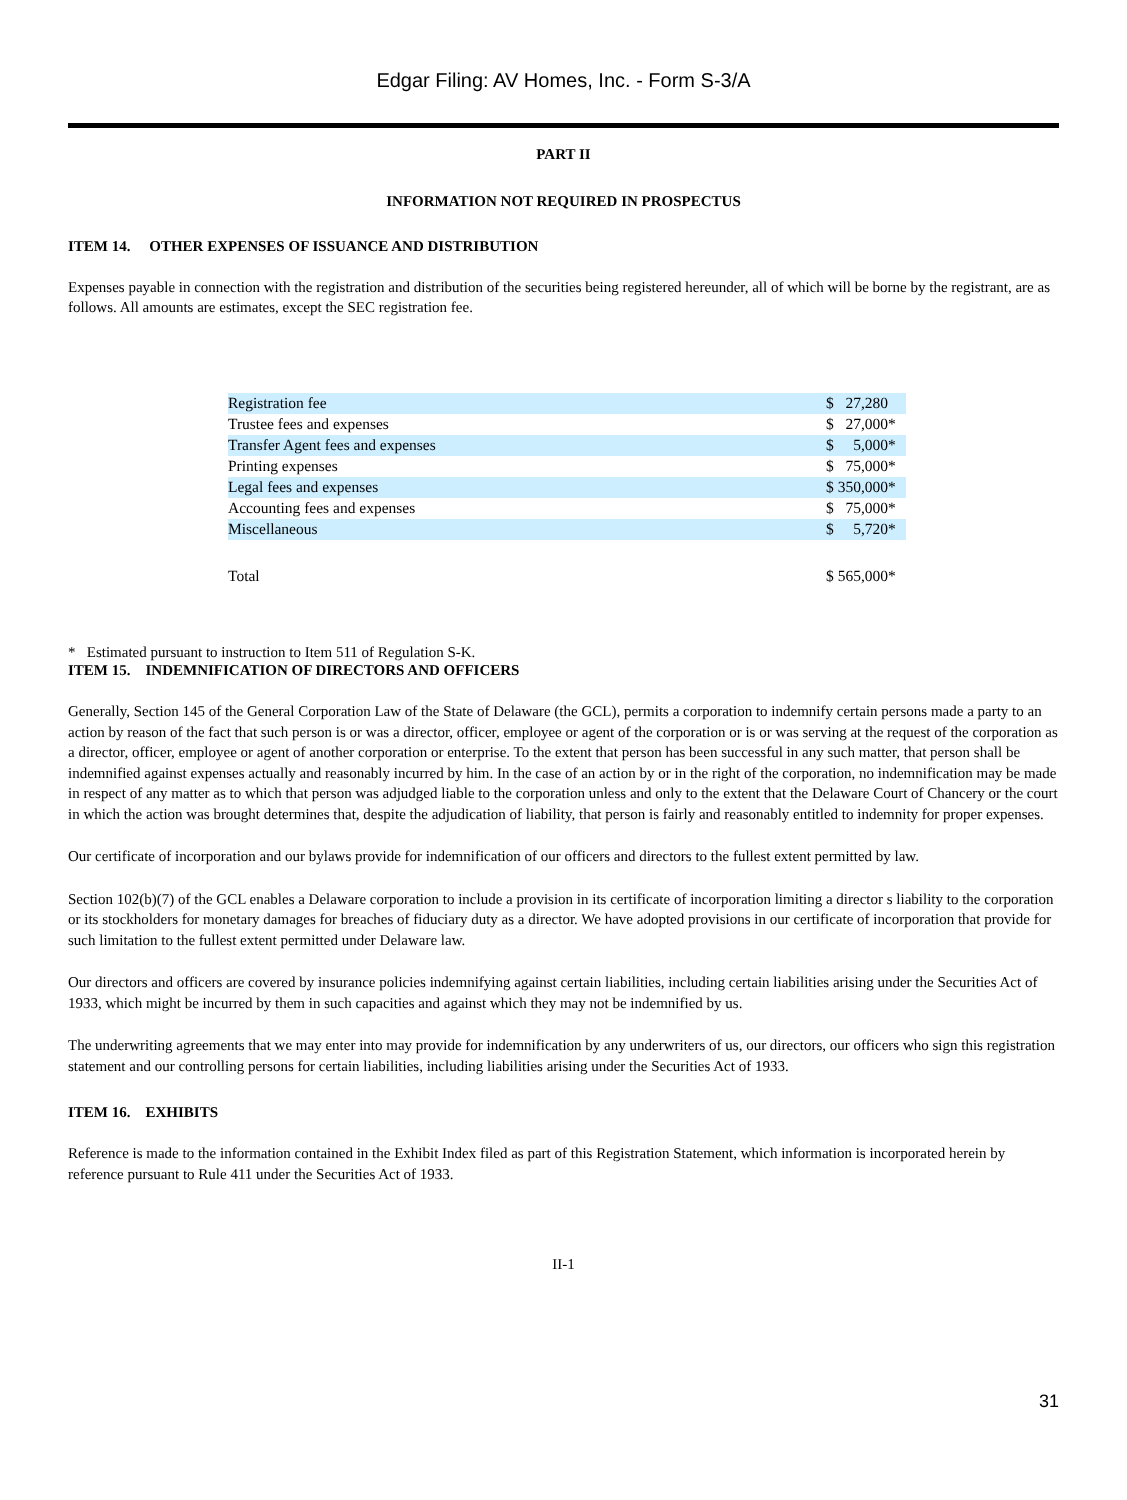Edgar Filing: AV Homes, Inc. - Form S-3/A
PART II
INFORMATION NOT REQUIRED IN PROSPECTUS
ITEM 14. OTHER EXPENSES OF ISSUANCE AND DISTRIBUTION
Expenses payable in connection with the registration and distribution of the securities being registered hereunder, all of which will be borne by the registrant, are as follows. All amounts are estimates, except the SEC registration fee.
| Registration fee | $ 27,280 |
| Trustee fees and expenses | $ 27,000* |
| Transfer Agent fees and expenses | $ 5,000* |
| Printing expenses | $ 75,000* |
| Legal fees and expenses | $ 350,000* |
| Accounting fees and expenses | $ 75,000* |
| Miscellaneous | $ 5,720* |
| Total | $ 565,000* |
* Estimated pursuant to instruction to Item 511 of Regulation S-K.
ITEM 15. INDEMNIFICATION OF DIRECTORS AND OFFICERS
Generally, Section 145 of the General Corporation Law of the State of Delaware (the GCL), permits a corporation to indemnify certain persons made a party to an action by reason of the fact that such person is or was a director, officer, employee or agent of the corporation or is or was serving at the request of the corporation as a director, officer, employee or agent of another corporation or enterprise. To the extent that person has been successful in any such matter, that person shall be indemnified against expenses actually and reasonably incurred by him. In the case of an action by or in the right of the corporation, no indemnification may be made in respect of any matter as to which that person was adjudged liable to the corporation unless and only to the extent that the Delaware Court of Chancery or the court in which the action was brought determines that, despite the adjudication of liability, that person is fairly and reasonably entitled to indemnity for proper expenses.
Our certificate of incorporation and our bylaws provide for indemnification of our officers and directors to the fullest extent permitted by law.
Section 102(b)(7) of the GCL enables a Delaware corporation to include a provision in its certificate of incorporation limiting a director s liability to the corporation or its stockholders for monetary damages for breaches of fiduciary duty as a director. We have adopted provisions in our certificate of incorporation that provide for such limitation to the fullest extent permitted under Delaware law.
Our directors and officers are covered by insurance policies indemnifying against certain liabilities, including certain liabilities arising under the Securities Act of 1933, which might be incurred by them in such capacities and against which they may not be indemnified by us.
The underwriting agreements that we may enter into may provide for indemnification by any underwriters of us, our directors, our officers who sign this registration statement and our controlling persons for certain liabilities, including liabilities arising under the Securities Act of 1933.
ITEM 16. EXHIBITS
Reference is made to the information contained in the Exhibit Index filed as part of this Registration Statement, which information is incorporated herein by reference pursuant to Rule 411 under the Securities Act of 1933.
II-1
31